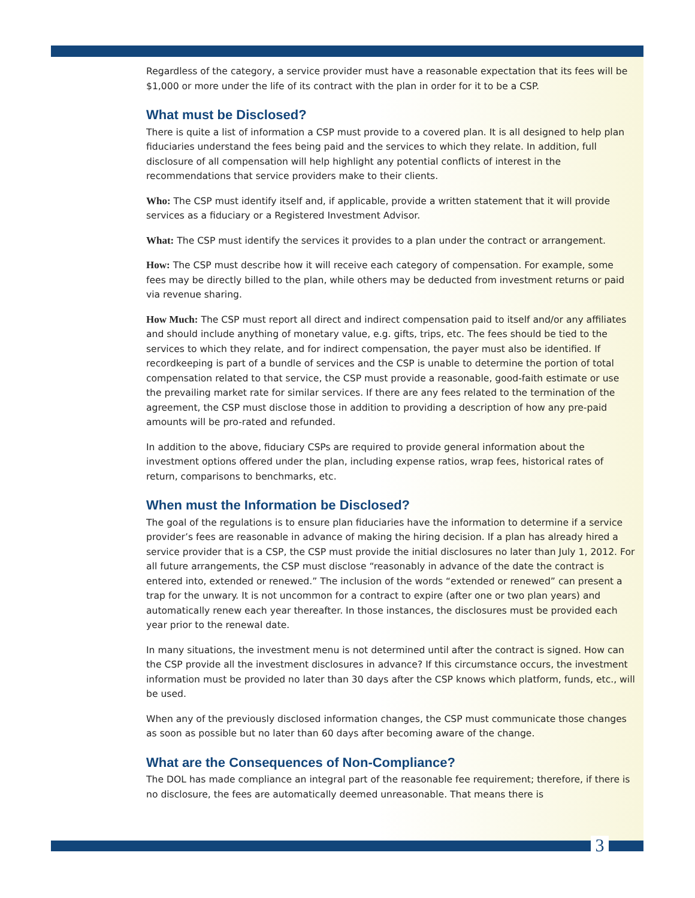Regardless of the category, a service provider must have a reasonable expectation that its fees will be $1,000 or more under the life of its contract with the plan in order for it to be a CSP.
What must be Disclosed?
There is quite a list of information a CSP must provide to a covered plan. It is all designed to help plan fiduciaries understand the fees being paid and the services to which they relate. In addition, full disclosure of all compensation will help highlight any potential conflicts of interest in the recommendations that service providers make to their clients.
Who: The CSP must identify itself and, if applicable, provide a written statement that it will provide services as a fiduciary or a Registered Investment Advisor.
What: The CSP must identify the services it provides to a plan under the contract or arrangement.
How: The CSP must describe how it will receive each category of compensation. For example, some fees may be directly billed to the plan, while others may be deducted from investment returns or paid via revenue sharing.
How Much: The CSP must report all direct and indirect compensation paid to itself and/or any affiliates and should include anything of monetary value, e.g. gifts, trips, etc. The fees should be tied to the services to which they relate, and for indirect compensation, the payer must also be identified. If recordkeeping is part of a bundle of services and the CSP is unable to determine the portion of total compensation related to that service, the CSP must provide a reasonable, good-faith estimate or use the prevailing market rate for similar services. If there are any fees related to the termination of the agreement, the CSP must disclose those in addition to providing a description of how any pre-paid amounts will be pro-rated and refunded.
In addition to the above, fiduciary CSPs are required to provide general information about the investment options offered under the plan, including expense ratios, wrap fees, historical rates of return, comparisons to benchmarks, etc.
When must the Information be Disclosed?
The goal of the regulations is to ensure plan fiduciaries have the information to determine if a service provider’s fees are reasonable in advance of making the hiring decision. If a plan has already hired a service provider that is a CSP, the CSP must provide the initial disclosures no later than July 1, 2012. For all future arrangements, the CSP must disclose “reasonably in advance of the date the contract is entered into, extended or renewed.” The inclusion of the words “extended or renewed” can present a trap for the unwary. It is not uncommon for a contract to expire (after one or two plan years) and automatically renew each year thereafter. In those instances, the disclosures must be provided each year prior to the renewal date.
In many situations, the investment menu is not determined until after the contract is signed. How can the CSP provide all the investment disclosures in advance? If this circumstance occurs, the investment information must be provided no later than 30 days after the CSP knows which platform, funds, etc., will be used.
When any of the previously disclosed information changes, the CSP must communicate those changes as soon as possible but no later than 60 days after becoming aware of the change.
What are the Consequences of Non-Compliance?
The DOL has made compliance an integral part of the reasonable fee requirement; therefore, if there is no disclosure, the fees are automatically deemed unreasonable. That means there is
3